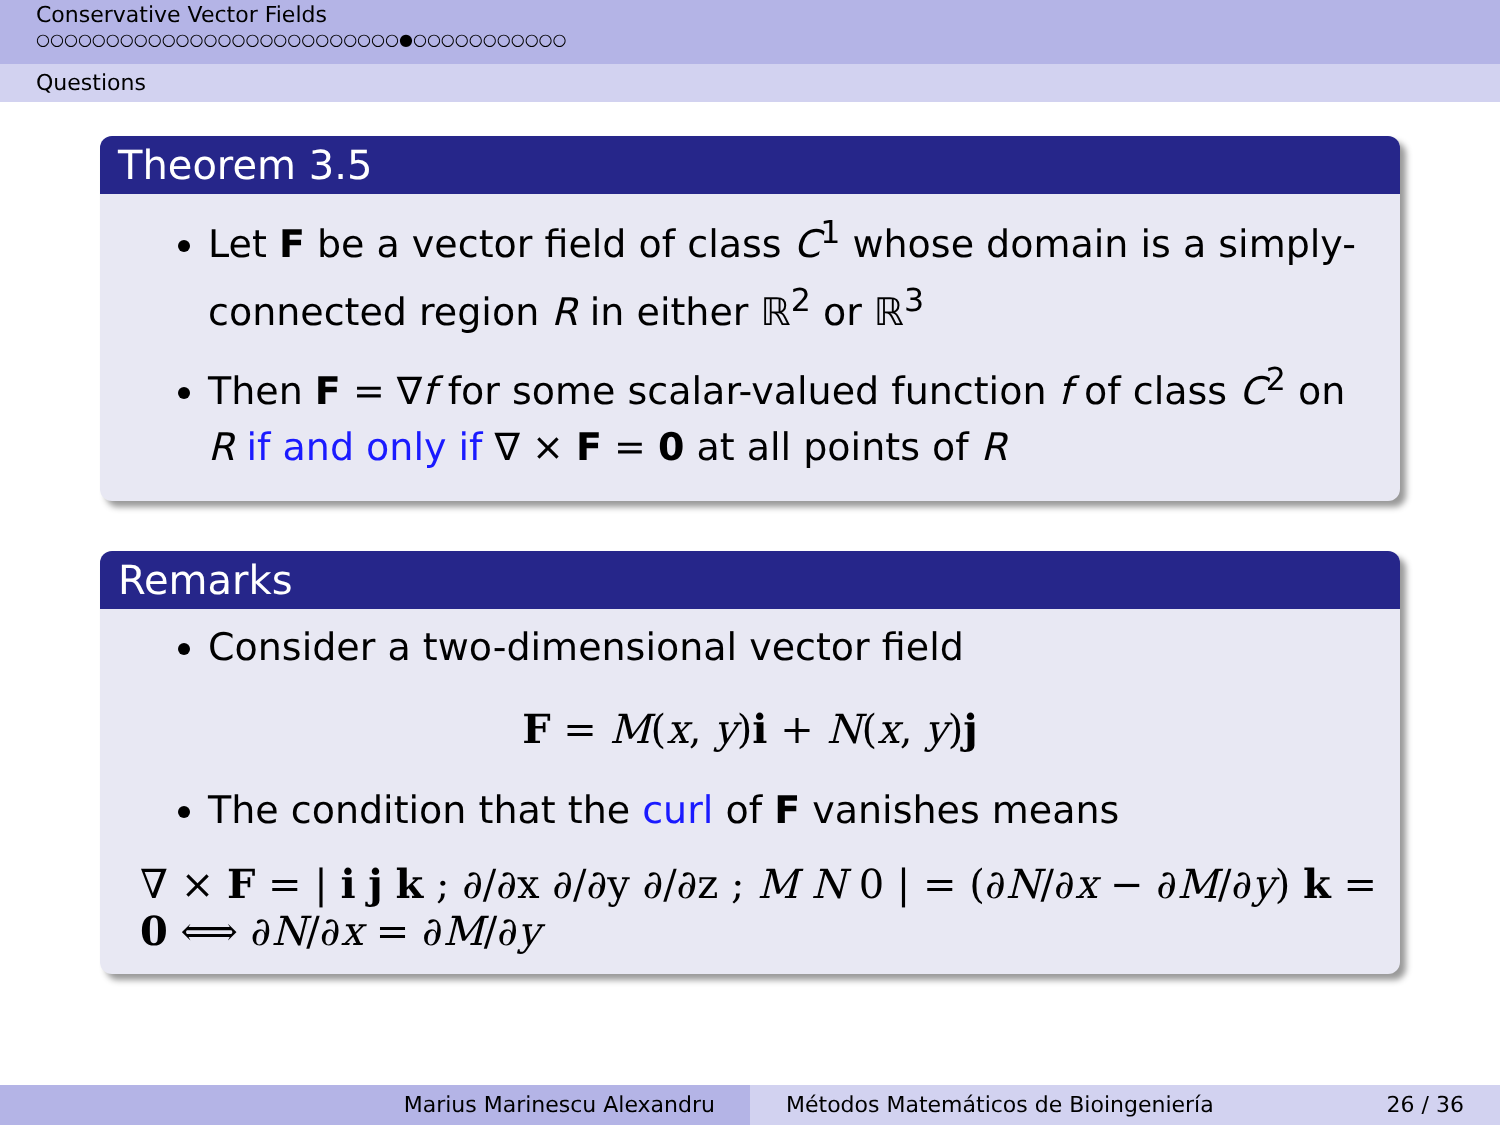Conservative Vector Fields
○○○○○○○○○○○○○○○○○○○○○○○○○○●○○○○○○○○○○○
Questions
Theorem 3.5
Let F be a vector field of class C<sup>1</sup> whose domain is a simply-connected region R in either ℝ<sup>2</sup> or ℝ<sup>3</sup>
Then F = ∇f for some scalar-valued function f of class C<sup>2</sup> on R if and only if ∇ × F = 0 at all points of R
Remarks
Consider a two-dimensional vector field
F = M(x, y)i + N(x, y)j
The condition that the curl of F vanishes means
∇ × F = | i j k ; ∂/∂x ∂/∂y ∂/∂z ; M N 0 | = (∂N/∂x − ∂M/∂y) k = 0 ⟺ ∂N/∂x = ∂M/∂y
Marius Marinescu Alexandru Métodos Matemáticos de Bioingeniería 26 / 36